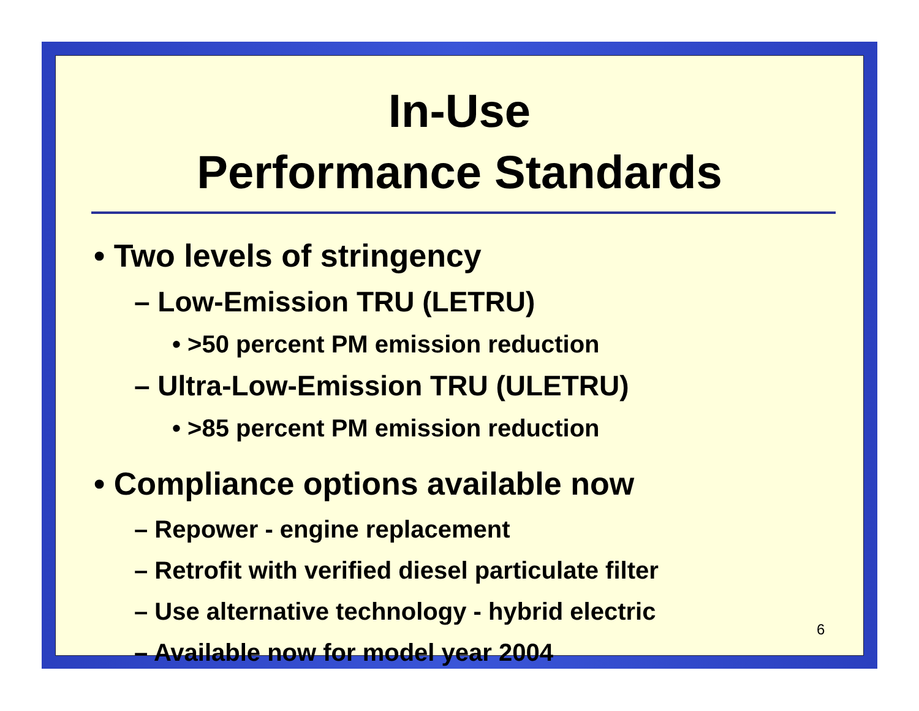In-Use
Performance Standards
• Two levels of stringency
– Low-Emission TRU (LETRU)
• >50 percent PM emission reduction
– Ultra-Low-Emission TRU (ULETRU)
• >85 percent PM emission reduction
• Compliance options available now
– Repower - engine replacement
– Retrofit with verified diesel particulate filter
– Use alternative technology - hybrid electric
– Available now for model year 2004
6